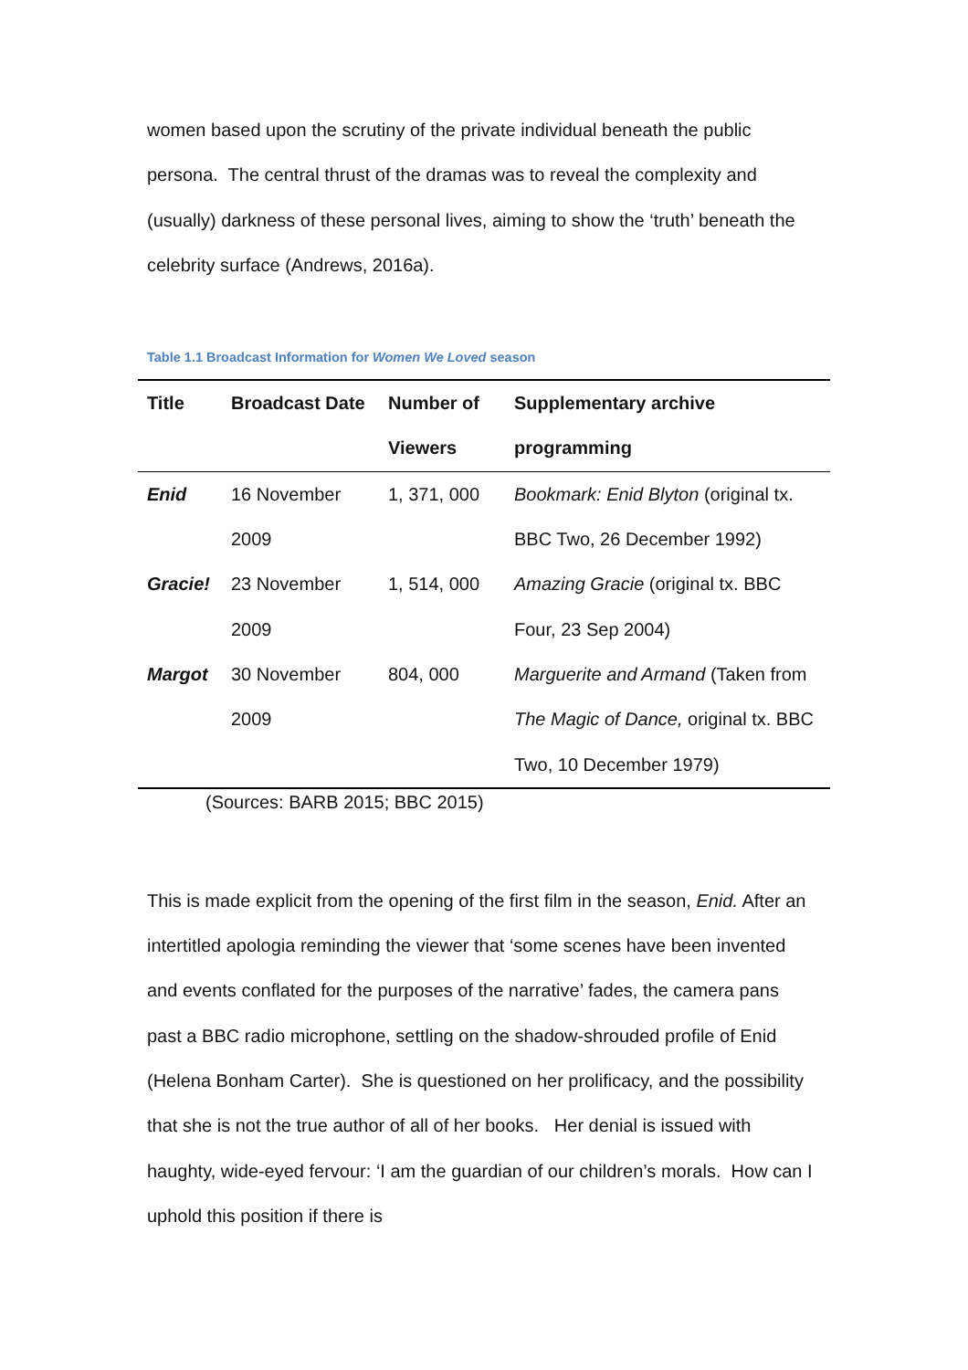women based upon the scrutiny of the private individual beneath the public persona. The central thrust of the dramas was to reveal the complexity and (usually) darkness of these personal lives, aiming to show the ‘truth’ beneath the celebrity surface (Andrews, 2016a).
Table 1.1 Broadcast Information for Women We Loved season
| Title | Broadcast Date | Number of Viewers | Supplementary archive programming |
| --- | --- | --- | --- |
| Enid | 16 November 2009 | 1, 371, 000 | Bookmark: Enid Blyton (original tx. BBC Two, 26 December 1992) |
| Gracie! | 23 November 2009 | 1, 514, 000 | Amazing Gracie (original tx. BBC Four, 23 Sep 2004) |
| Margot | 30 November 2009 | 804, 000 | Marguerite and Armand (Taken from The Magic of Dance, original tx. BBC Two, 10 December 1979) |
(Sources: BARB 2015; BBC 2015)
This is made explicit from the opening of the first film in the season, Enid. After an intertitled apologia reminding the viewer that ‘some scenes have been invented and events conflated for the purposes of the narrative’ fades, the camera pans past a BBC radio microphone, settling on the shadow-shrouded profile of Enid (Helena Bonham Carter). She is questioned on her prolificacy, and the possibility that she is not the true author of all of her books. Her denial is issued with haughty, wide-eyed fervour: ‘I am the guardian of our children’s morals. How can I uphold this position if there is